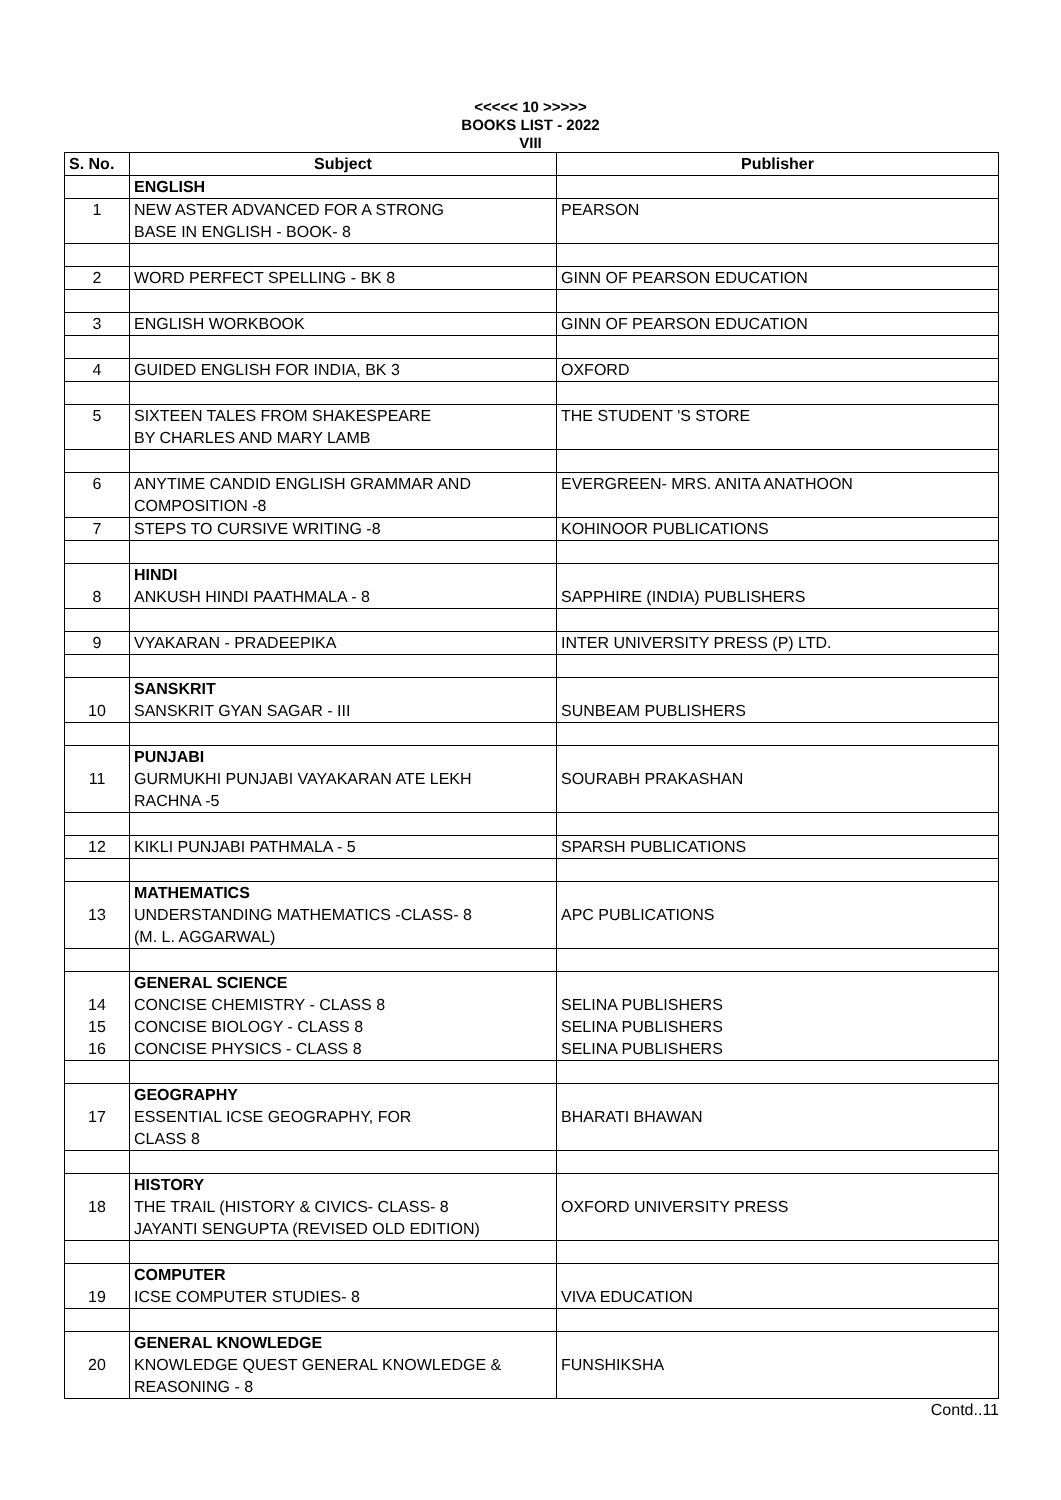<<<<< 10 >>>>>
BOOKS LIST - 2022
VIII
| S. No. | Subject | Publisher |
| --- | --- | --- |
| | ENGLISH | |
| 1 | NEW ASTER ADVANCED FOR A STRONG BASE IN ENGLISH - BOOK- 8 | PEARSON |
| 2 | WORD PERFECT SPELLING - BK 8 | GINN OF PEARSON EDUCATION |
| 3 | ENGLISH WORKBOOK | GINN OF PEARSON EDUCATION |
| 4 | GUIDED ENGLISH FOR INDIA, BK 3 | OXFORD |
| 5 | SIXTEEN TALES FROM SHAKESPEARE BY CHARLES AND MARY LAMB | THE STUDENT 'S STORE |
| 6 | ANYTIME CANDID ENGLISH GRAMMAR AND COMPOSITION -8 | EVERGREEN- MRS. ANITA ANATHOON |
| 7 | STEPS TO CURSIVE WRITING -8 | KOHINOOR PUBLICATIONS |
| 8 | HINDI ANKUSH HINDI PAATHMALA - 8 | SAPPHIRE (INDIA) PUBLISHERS |
| 9 | VYAKARAN - PRADEEPIKA | INTER UNIVERSITY PRESS (P) LTD. |
| 10 | SANSKRIT SANSKRIT GYAN SAGAR - III | SUNBEAM PUBLISHERS |
| 11 | PUNJABI GURMUKHI PUNJABI VAYAKARAN ATE LEKH RACHNA -5 | SOURABH PRAKASHAN |
| 12 | KIKLI PUNJABI PATHMALA - 5 | SPARSH PUBLICATIONS |
| 13 | MATHEMATICS UNDERSTANDING MATHEMATICS -CLASS- 8 (M. L. AGGARWAL) | APC PUBLICATIONS |
| 14 15 16 | GENERAL SCIENCE CONCISE CHEMISTRY - CLASS 8 CONCISE BIOLOGY - CLASS 8 CONCISE PHYSICS - CLASS 8 | SELINA PUBLISHERS SELINA PUBLISHERS SELINA PUBLISHERS |
| 17 | GEOGRAPHY ESSENTIAL ICSE GEOGRAPHY, FOR CLASS 8 | BHARATI BHAWAN |
| 18 | HISTORY THE TRAIL (HISTORY & CIVICS- CLASS- 8 JAYANTI SENGUPTA (REVISED OLD EDITION) | OXFORD UNIVERSITY PRESS |
| 19 | COMPUTER ICSE COMPUTER STUDIES- 8 | VIVA EDUCATION |
| 20 | GENERAL KNOWLEDGE KNOWLEDGE QUEST GENERAL KNOWLEDGE & REASONING - 8 | FUNSHIKSHA |
Contd..11